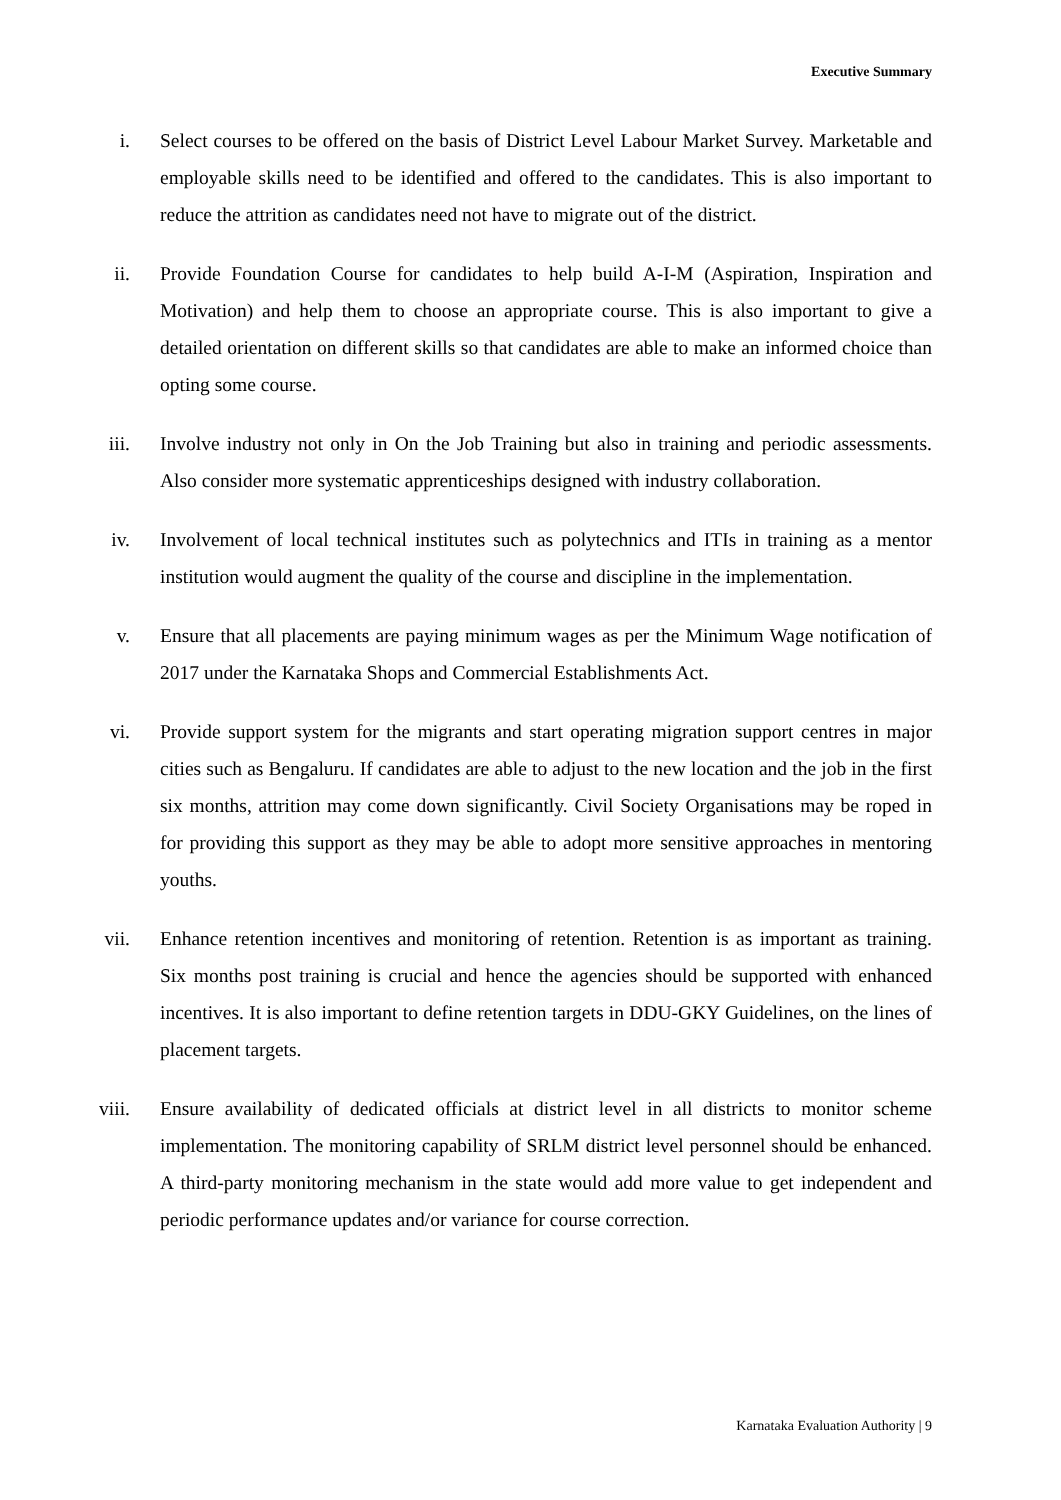Executive Summary
i. Select courses to be offered on the basis of District Level Labour Market Survey. Marketable and employable skills need to be identified and offered to the candidates. This is also important to reduce the attrition as candidates need not have to migrate out of the district.
ii. Provide Foundation Course for candidates to help build A-I-M (Aspiration, Inspiration and Motivation) and help them to choose an appropriate course. This is also important to give a detailed orientation on different skills so that candidates are able to make an informed choice than opting some course.
iii.
Involve industry not only in On the Job Training but also in training and periodic assessments. Also consider more systematic apprenticeships designed with industry collaboration.
iv. Involvement of local technical institutes such as polytechnics and ITIs in training as a mentor institution would augment the quality of the course and discipline in the implementation.
v. Ensure that all placements are paying minimum wages as per the Minimum Wage notification of 2017 under the Karnataka Shops and Commercial Establishments Act.
vi. Provide support system for the migrants and start operating migration support centres in major cities such as Bengaluru. If candidates are able to adjust to the new location and the job in the first six months, attrition may come down significantly. Civil Society Organisations may be roped in for providing this support as they may be able to adopt more sensitive approaches in mentoring youths.
vii.
Enhance retention incentives and monitoring of retention. Retention is as important as training. Six months post training is crucial and hence the agencies should be supported with enhanced incentives. It is also important to define retention targets in DDU-GKY Guidelines, on the lines of placement targets.
viii.
Ensure availability of dedicated officials at district level in all districts to monitor scheme implementation. The monitoring capability of SRLM district level personnel should be enhanced. A third-party monitoring mechanism in the state would add more value to get independent and periodic performance updates and/or variance for course correction.
Karnataka Evaluation Authority | 9